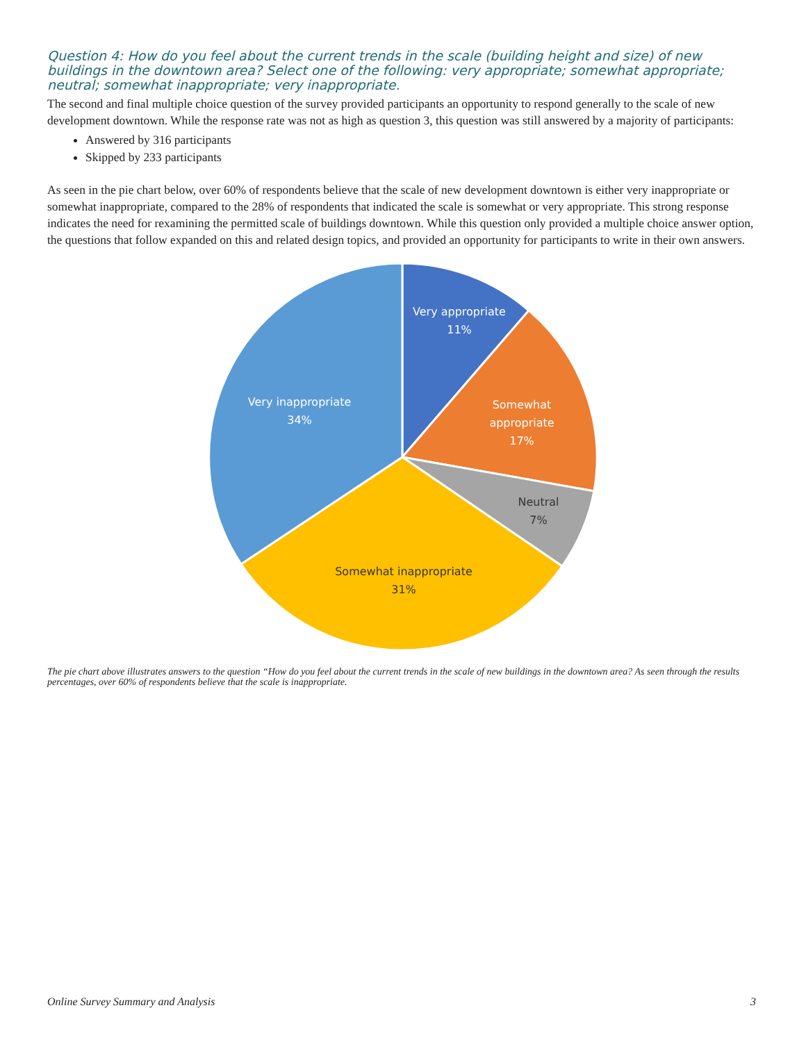Question 4: How do you feel about the current trends in the scale (building height and size) of new buildings in the downtown area? Select one of the following: very appropriate; somewhat appropriate; neutral; somewhat inappropriate; very inappropriate.
The second and final multiple choice question of the survey provided participants an opportunity to respond generally to the scale of new development downtown. While the response rate was not as high as question 3, this question was still answered by a majority of participants:
Answered by 316 participants
Skipped by 233 participants
As seen in the pie chart below, over 60% of respondents believe that the scale of new development downtown is either very inappropriate or somewhat inappropriate, compared to the 28% of respondents that indicated the scale is somewhat or very appropriate. This strong response indicates the need for rexamining the permitted scale of buildings downtown. While this question only provided a multiple choice answer option, the questions that follow expanded on this and related design topics, and provided an opportunity for participants to write in their own answers.
Very appropriate
11%
Somewhat
appropriate
17%
Very inappropriate
34%
Neutral
7%
Somewhat inappropriate
31%
The pie chart above illustrates answers to the question “How do you feel about the current trends in the scale of new buildings in the downtown area? As seen through the results percentages, over 60% of respondents believe that the scale is inappropriate.
Online Survey Summary and Analysis 3